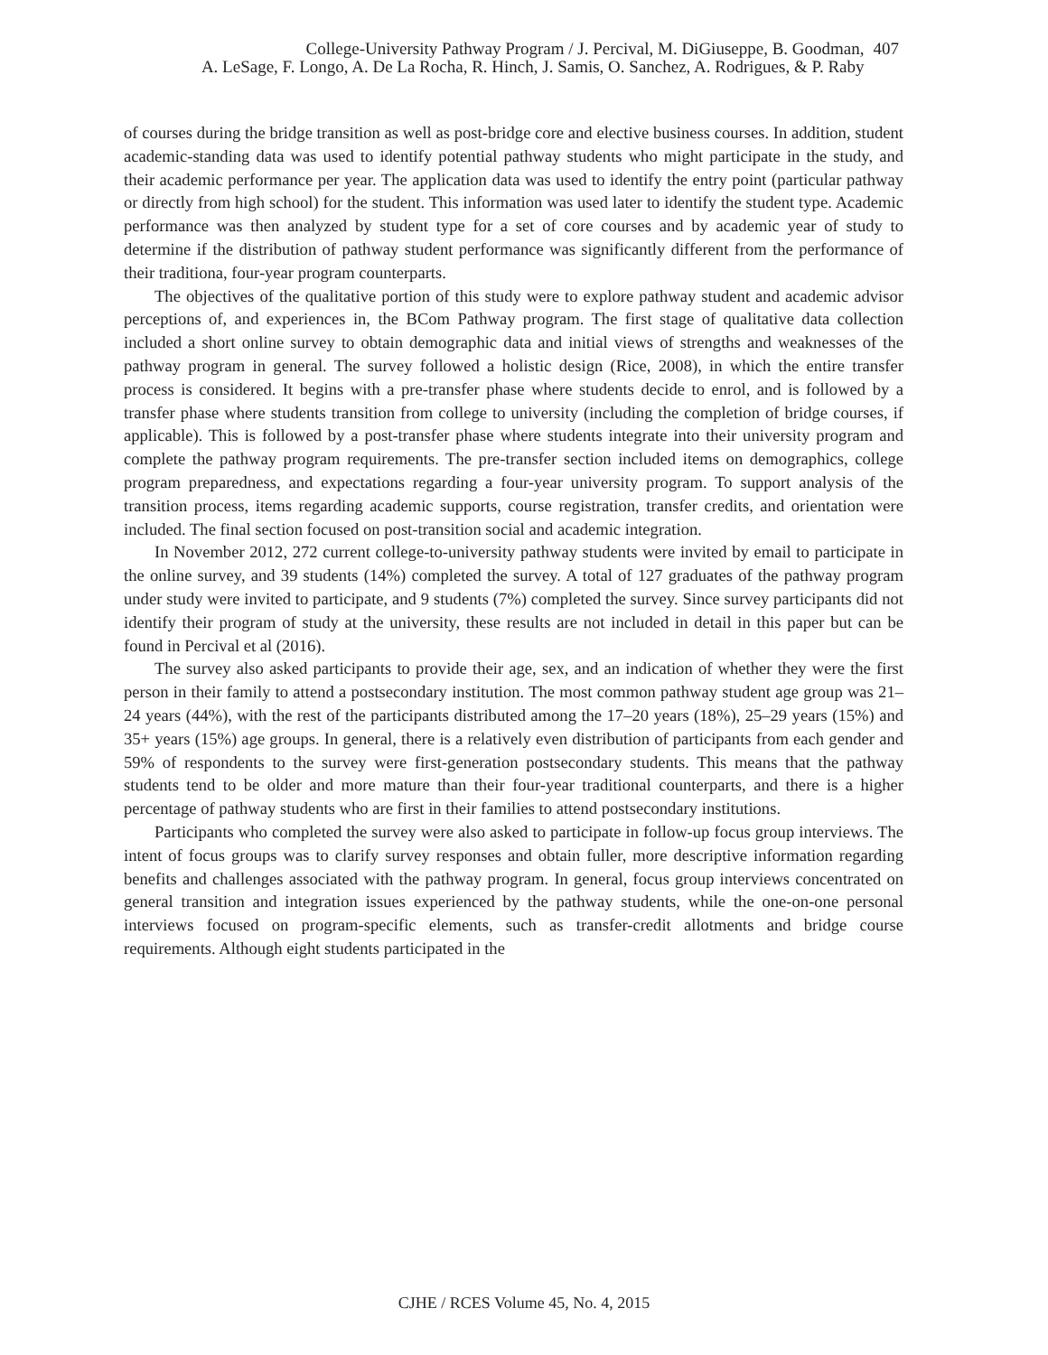College-University Pathway Program / J. Percival, M. DiGiuseppe, B. Goodman,
A. LeSage, F. Longo, A. De La Rocha, R. Hinch, J. Samis, O. Sanchez, A. Rodrigues, & P. Raby
407
of courses during the bridge transition as well as post-bridge core and elective business courses. In addition, student academic-standing data was used to identify potential pathway students who might participate in the study, and their academic performance per year. The application data was used to identify the entry point (particular pathway or directly from high school) for the student. This information was used later to identify the student type. Academic performance was then analyzed by student type for a set of core courses and by academic year of study to determine if the distribution of pathway student performance was significantly different from the performance of their traditiona, four-year program counterparts.
The objectives of the qualitative portion of this study were to explore pathway student and academic advisor perceptions of, and experiences in, the BCom Pathway program. The first stage of qualitative data collection included a short online survey to obtain demographic data and initial views of strengths and weaknesses of the pathway program in general. The survey followed a holistic design (Rice, 2008), in which the entire transfer process is considered. It begins with a pre-transfer phase where students decide to enrol, and is followed by a transfer phase where students transition from college to university (including the completion of bridge courses, if applicable). This is followed by a post-transfer phase where students integrate into their university program and complete the pathway program requirements. The pre-transfer section included items on demographics, college program preparedness, and expectations regarding a four-year university program. To support analysis of the transition process, items regarding academic supports, course registration, transfer credits, and orientation were included. The final section focused on post-transition social and academic integration.
In November 2012, 272 current college-to-university pathway students were invited by email to participate in the online survey, and 39 students (14%) completed the survey. A total of 127 graduates of the pathway program under study were invited to participate, and 9 students (7%) completed the survey. Since survey participants did not identify their program of study at the university, these results are not included in detail in this paper but can be found in Percival et al (2016).
The survey also asked participants to provide their age, sex, and an indication of whether they were the first person in their family to attend a postsecondary institution. The most common pathway student age group was 21–24 years (44%), with the rest of the participants distributed among the 17–20 years (18%), 25–29 years (15%) and 35+ years (15%) age groups. In general, there is a relatively even distribution of participants from each gender and 59% of respondents to the survey were first-generation postsecondary students. This means that the pathway students tend to be older and more mature than their four-year traditional counterparts, and there is a higher percentage of pathway students who are first in their families to attend postsecondary institutions.
Participants who completed the survey were also asked to participate in follow-up focus group interviews. The intent of focus groups was to clarify survey responses and obtain fuller, more descriptive information regarding benefits and challenges associated with the pathway program. In general, focus group interviews concentrated on general transition and integration issues experienced by the pathway students, while the one-on-one personal interviews focused on program-specific elements, such as transfer-credit allotments and bridge course requirements. Although eight students participated in the
CJHE / RCES Volume 45, No. 4, 2015